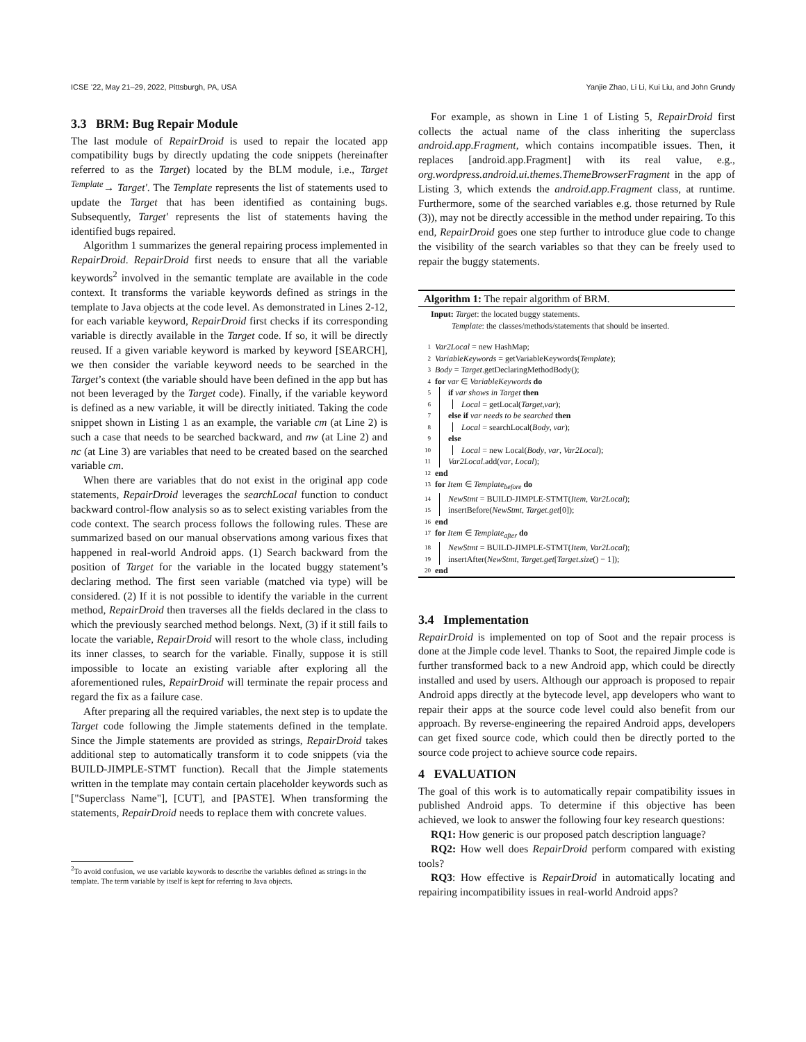ICSE ’22, May 21–29, 2022, Pittsburgh, PA, USA Yanjie Zhao, Li Li, Kui Liu, and John Grundy
3.3 BRM: Bug Repair Module
The last module of RepairDroid is used to repair the located app compatibility bugs by directly updating the code snippets (hereinafter referred to as the Target) located by the BLM module, i.e., Target <sup>Template</sup>→ Target′. The Template represents the list of statements used to update the Target that has been identified as containing bugs. Subsequently, Target′ represents the list of statements having the identified bugs repaired.
Algorithm 1 summarizes the general repairing process implemented in RepairDroid. RepairDroid first needs to ensure that all the variable keywords<sup>2</sup> involved in the semantic template are available in the code context. It transforms the variable keywords defined as strings in the template to Java objects at the code level. As demonstrated in Lines 2-12, for each variable keyword, RepairDroid first checks if its corresponding variable is directly available in the Target code. If so, it will be directly reused. If a given variable keyword is marked by keyword [SEARCH], we then consider the variable keyword needs to be searched in the Target’s context (the variable should have been defined in the app but has not been leveraged by the Target code). Finally, if the variable keyword is defined as a new variable, it will be directly initiated. Taking the code snippet shown in Listing 1 as an example, the variable cm (at Line 2) is such a case that needs to be searched backward, and nw (at Line 2) and nc (at Line 3) are variables that need to be created based on the searched variable cm.
When there are variables that do not exist in the original app code statements, RepairDroid leverages the searchLocal function to conduct backward control-flow analysis so as to select existing variables from the code context. The search process follows the following rules. These are summarized based on our manual observations among various fixes that happened in real-world Android apps. (1) Search backward from the position of Target for the variable in the located buggy statement’s declaring method. The first seen variable (matched via type) will be considered. (2) If it is not possible to identify the variable in the current method, RepairDroid then traverses all the fields declared in the class to which the previously searched method belongs. Next, (3) if it still fails to locate the variable, RepairDroid will resort to the whole class, including its inner classes, to search for the variable. Finally, suppose it is still impossible to locate an existing variable after exploring all the aforementioned rules, RepairDroid will terminate the repair process and regard the fix as a failure case.
After preparing all the required variables, the next step is to update the Target code following the Jimple statements defined in the template. Since the Jimple statements are provided as strings, RepairDroid takes additional step to automatically transform it to code snippets (via the BUILD-JIMPLE-STMT function). Recall that the Jimple statements written in the template may contain certain placeholder keywords such as ["Superclass Name"], [CUT], and [PASTE]. When transforming the statements, RepairDroid needs to replace them with concrete values.
<sup>2</sup> To avoid confusion, we use variable keywords to describe the variables defined as strings in the template. The term variable by itself is kept for referring to Java objects.
For example, as shown in Line 1 of Listing 5, RepairDroid first collects the actual name of the class inheriting the superclass android.app.Fragment, which contains incompatible issues. Then, it replaces [android.app.Fragment] with its real value, e.g., org.wordpress.android.ui.themes.ThemeBrowserFragment in the app of Listing 3, which extends the android.app.Fragment class, at runtime. Furthermore, some of the searched variables e.g. those returned by Rule (3)), may not be directly accessible in the method under repairing. To this end, RepairDroid goes one step further to introduce glue code to change the visibility of the search variables so that they can be freely used to repair the buggy statements.
Algorithm 1: The repair algorithm of BRM.
Input: Target: the located buggy statements.
Template: the classes/methods/statements that should be inserted.
1 Var2Local = new HashMap;
2 VariableKeywords = getVariableKeywords(Template);
3 Body = Target.getDeclaringMethodBody();
4 for var ∈ VariableKeywords do
5 if var shows in Target then
6 Local = getLocal(Target,var);
7 else if var needs to be searched then
8 Local = searchLocal(Body, var);
9 else
10 Local = new Local(Body, var, Var2Local);
11 Var2Local.add(var, Local);
12 end
13 for Item ∈ Template<sub>before</sub> do
14 NewStmt = BUILD-JIMPLE-STMT(Item, Var2Local);
15 insertBefore(NewStmt, Target.get[0]);
16 end
17 for Item ∈ Template<sub>after</sub> do
18 NewStmt = BUILD-JIMPLE-STMT(Item, Var2Local);
19 insertAfter(NewStmt, Target.get[Target.size() − 1]);
20 end
3.4 Implementation
RepairDroid is implemented on top of Soot and the repair process is done at the Jimple code level. Thanks to Soot, the repaired Jimple code is further transformed back to a new Android app, which could be directly installed and used by users. Although our approach is proposed to repair Android apps directly at the bytecode level, app developers who want to repair their apps at the source code level could also benefit from our approach. By reverse-engineering the repaired Android apps, developers can get fixed source code, which could then be directly ported to the source code project to achieve source code repairs.
4 EVALUATION
The goal of this work is to automatically repair compatibility issues in published Android apps. To determine if this objective has been achieved, we look to answer the following four key research questions:
RQ1: How generic is our proposed patch description language?
RQ2: How well does RepairDroid perform compared with existing tools?
RQ3: How effective is RepairDroid in automatically locating and repairing incompatibility issues in real-world Android apps?